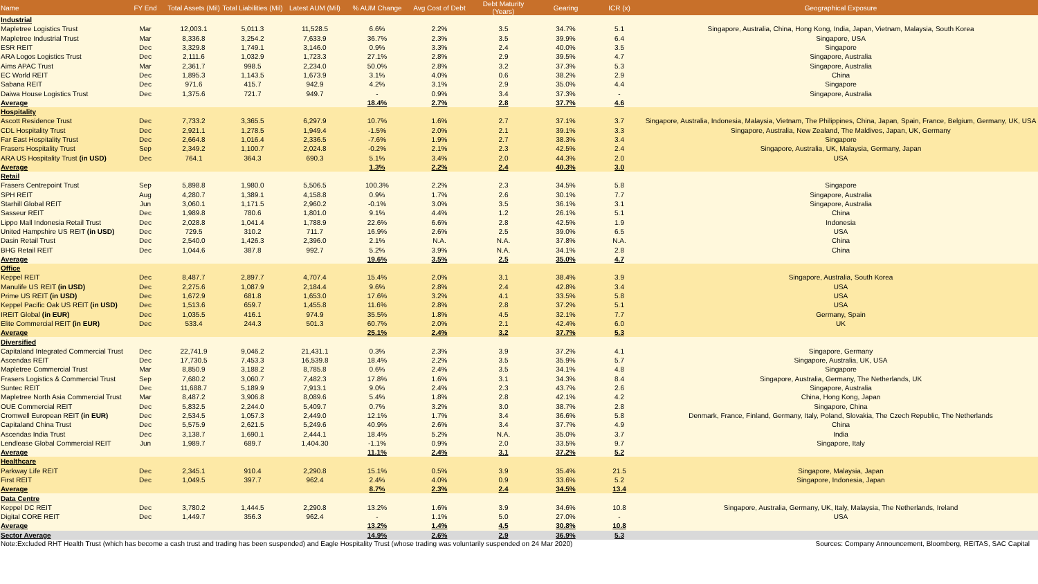| Name | FY End | Total Assets (Mil) | Total Liabilities (Mil) | Latest AUM (Mil) | % AUM Change | Avg Cost of Debt | Debt Maturity (Years) | Gearing | ICR (x) | Geographical Exposure |
| --- | --- | --- | --- | --- | --- | --- | --- | --- | --- | --- |
| Industrial | | | | | | | | | | |
| Mapletree Logistics Trust | Mar | 12,003.1 | 5,011.3 | 11,528.5 | 6.6% | 2.2% | 3.5 | 34.7% | 5.1 | Singapore, Australia, China, Hong Kong, India, Japan, Vietnam, Malaysia, South Korea |
| Mapletree Industrial Trust | Mar | 8,336.8 | 3,254.2 | 7,633.9 | 36.7% | 2.3% | 3.5 | 39.9% | 6.4 | Singapore, USA |
| ESR REIT | Dec | 3,329.8 | 1,749.1 | 3,146.0 | 0.9% | 3.3% | 2.4 | 40.0% | 3.5 | Singapore |
| ARA Logos Logistics Trust | Dec | 2,111.6 | 1,032.9 | 1,723.3 | 27.1% | 2.8% | 2.9 | 39.5% | 4.7 | Singapore, Australia |
| Aims APAC Trust | Mar | 2,361.7 | 998.5 | 2,234.0 | 50.0% | 2.8% | 3.2 | 37.3% | 5.3 | Singapore, Australia |
| EC World REIT | Dec | 1,895.3 | 1,143.5 | 1,673.9 | 3.1% | 4.0% | 0.6 | 38.2% | 2.9 | China |
| Sabana REIT | Dec | 971.6 | 415.7 | 942.9 | 4.2% | 3.1% | 2.9 | 35.0% | 4.4 | Singapore |
| Daiwa House Logistics Trust | Dec | 1,375.6 | 721.7 | 949.7 | - | 0.9% | 3.4 | 37.3% | - | Singapore, Australia |
| Average | | | | | 18.4% | 2.7% | 2.8 | 37.7% | 4.6 | |
| Hospitality | | | | | | | | | | |
| Ascott Residence Trust | Dec | 7,733.2 | 3,365.5 | 6,297.9 | 10.7% | 1.6% | 2.7 | 37.1% | 3.7 | Singapore, Australia, Indonesia, Malaysia, Vietnam, The Philippines, China, Japan, Spain, France, Belgium, Germany, UK, USA |
| CDL Hospitality Trust | Dec | 2,921.1 | 1,278.5 | 1,949.4 | -1.5% | 2.0% | 2.1 | 39.1% | 3.3 | Singapore, Australia, New Zealand, The Maldives, Japan, UK, Germany |
| Far East Hospitality Trust | Dec | 2,664.8 | 1,016.4 | 2,336.5 | -7.6% | 1.9% | 2.7 | 38.3% | 3.4 | Singapore |
| Frasers Hospitality Trust | Sep | 2,349.2 | 1,100.7 | 2,024.8 | -0.2% | 2.1% | 2.3 | 42.5% | 2.4 | Singapore, Australia, UK, Malaysia, Germany, Japan |
| ARA US Hospitality Trust (in USD) | Dec | 764.1 | 364.3 | 690.3 | 5.1% | 3.4% | 2.0 | 44.3% | 2.0 | USA |
| Average | | | | | 1.3% | 2.2% | 2.4 | 40.3% | 3.0 | |
| Retail | | | | | | | | | | |
| Frasers Centrepoint Trust | Sep | 5,898.8 | 1,980.0 | 5,506.5 | 100.3% | 2.2% | 2.3 | 34.5% | 5.8 | Singapore |
| SPH REIT | Aug | 4,280.7 | 1,389.1 | 4,158.8 | 0.9% | 1.7% | 2.6 | 30.1% | 7.7 | Singapore, Australia |
| Starhill Global REIT | Jun | 3,060.1 | 1,171.5 | 2,960.2 | -0.1% | 3.0% | 3.5 | 36.1% | 3.1 | Singapore, Australia |
| Sasseur REIT | Dec | 1,989.8 | 780.6 | 1,801.0 | 9.1% | 4.4% | 1.2 | 26.1% | 5.1 | China |
| Lippo Mall Indonesia Retail Trust | Dec | 2,028.8 | 1,041.4 | 1,788.9 | 22.6% | 6.6% | 2.8 | 42.5% | 1.9 | Indonesia |
| United Hampshire US REIT (in USD) | Dec | 729.5 | 310.2 | 711.7 | 16.9% | 2.6% | 2.5 | 39.0% | 6.5 | USA |
| Dasin Retail Trust | Dec | 2,540.0 | 1,426.3 | 2,396.0 | 2.1% | N.A. | N.A. | 37.8% | N.A. | China |
| BHG Retail REIT | Dec | 1,044.6 | 387.8 | 992.7 | 5.2% | 3.9% | N.A. | 34.1% | 2.8 | China |
| Average | | | | | 19.6% | 3.5% | 2.5 | 35.0% | 4.7 | |
| Office | | | | | | | | | | |
| Keppel REIT | Dec | 8,487.7 | 2,897.7 | 4,707.4 | 15.4% | 2.0% | 3.1 | 38.4% | 3.9 | Singapore, Australia, South Korea |
| Manulife US REIT (in USD) | Dec | 2,275.6 | 1,087.9 | 2,184.4 | 9.6% | 2.8% | 2.4 | 42.8% | 3.4 | USA |
| Prime US REIT (in USD) | Dec | 1,672.9 | 681.8 | 1,653.0 | 17.6% | 3.2% | 4.1 | 33.5% | 5.8 | USA |
| Keppel Pacific Oak US REIT (in USD) | Dec | 1,513.6 | 659.7 | 1,455.8 | 11.6% | 2.8% | 2.8 | 37.2% | 5.1 | USA |
| IREIT Global (in EUR) | Dec | 1,035.5 | 416.1 | 974.9 | 35.5% | 1.8% | 4.5 | 32.1% | 7.7 | Germany, Spain |
| Elite Commercial REIT (in EUR) | Dec | 533.4 | 244.3 | 501.3 | 60.7% | 2.0% | 2.1 | 42.4% | 6.0 | UK |
| Average | | | | | 25.1% | 2.4% | 3.2 | 37.7% | 5.3 | |
| Diversified | | | | | | | | | | |
| Capitaland Integrated Commercial Trust | Dec | 22,741.9 | 9,046.2 | 21,431.1 | 0.3% | 2.3% | 3.9 | 37.2% | 4.1 | Singapore, Germany |
| Ascendas REIT | Dec | 17,730.5 | 7,453.3 | 16,539.8 | 18.4% | 2.2% | 3.5 | 35.9% | 5.7 | Singapore, Australia, UK, USA |
| Mapletree Commercial Trust | Mar | 8,850.9 | 3,188.2 | 8,785.8 | 0.6% | 2.4% | 3.5 | 34.1% | 4.8 | Singapore |
| Frasers Logistics & Commercial Trust | Sep | 7,680.2 | 3,060.7 | 7,482.3 | 17.8% | 1.6% | 3.1 | 34.3% | 8.4 | Singapore, Australia, Germany, The Netherlands, UK |
| Suntec REIT | Dec | 11,688.7 | 5,189.9 | 7,913.1 | 9.0% | 2.4% | 2.3 | 43.7% | 2.6 | Singapore, Australia |
| Mapletree North Asia Commercial Trust | Mar | 8,487.2 | 3,906.8 | 8,089.6 | 5.4% | 1.8% | 2.8 | 42.1% | 4.2 | China, Hong Kong, Japan |
| OUE Commercial REIT | Dec | 5,832.5 | 2,244.0 | 5,409.7 | 0.7% | 3.2% | 3.0 | 38.7% | 2.8 | Singapore, China |
| Cromwell European REIT (in EUR) | Dec | 2,534.5 | 1,057.3 | 2,449.0 | 12.1% | 1.7% | 3.4 | 36.6% | 5.8 | Denmark, France, Finland, Germany, Italy, Poland, Slovakia, The Czech Republic, The Netherlands |
| Capitaland China Trust | Dec | 5,575.9 | 2,621.5 | 5,249.6 | 40.9% | 2.6% | 3.4 | 37.7% | 4.9 | China |
| Ascendas India Trust | Dec | 3,138.7 | 1,690.1 | 2,444.1 | 18.4% | 5.2% | N.A. | 35.0% | 3.7 | India |
| Lendlease Global Commercial REIT | Jun | 1,989.7 | 689.7 | 1,404.30 | -1.1% | 0.9% | 2.0 | 33.5% | 9.7 | Singapore, Italy |
| Average | | | | | 11.1% | 2.4% | 3.1 | 37.2% | 5.2 | |
| Healthcare | | | | | | | | | | |
| Parkway Life REIT | Dec | 2,345.1 | 910.4 | 2,290.8 | 15.1% | 0.5% | 3.9 | 35.4% | 21.5 | Singapore, Malaysia, Japan |
| First REIT | Dec | 1,049.5 | 397.7 | 962.4 | 2.4% | 4.0% | 0.9 | 33.6% | 5.2 | Singapore, Indonesia, Japan |
| Average | | | | | 8.7% | 2.3% | 2.4 | 34.5% | 13.4 | |
| Data Centre | | | | | | | | | | |
| Keppel DC REIT | Dec | 3,780.2 | 1,444.5 | 2,290.8 | 13.2% | 1.6% | 3.9 | 34.6% | 10.8 | Singapore, Australia, Germany, UK, Italy, Malaysia, The Netherlands, Ireland |
| Digital CORE REIT | Dec | 1,449.7 | 356.3 | 962.4 | - | 1.1% | 5.0 | 27.0% | - | USA |
| Average | | | | | 13.2% | 1.4% | 4.5 | 30.8% | 10.8 | |
| Sector Average | | | | | 14.9% | 2.6% | 2.9 | 36.9% | 5.3 | |
Note:Excluded RHT Health Trust (which has become a cash trust and trading has been suspended) and Eagle Hospitality Trust (whose trading was voluntarily suspended on 24 Mar 2020) Sources: Company Announcement, Bloomberg, REITAS, SAC Capital